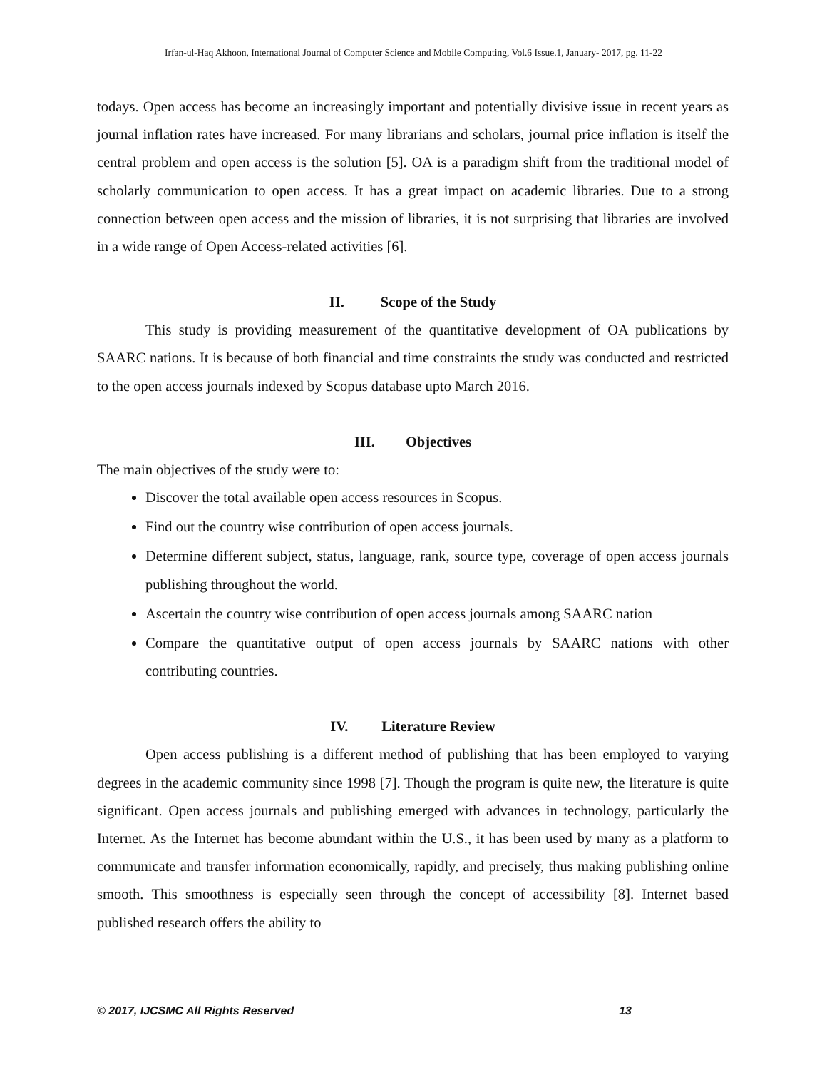Irfan-ul-Haq Akhoon, International Journal of Computer Science and Mobile Computing, Vol.6 Issue.1, January- 2017, pg. 11-22
todays. Open access has become an increasingly important and potentially divisive issue in recent years as journal inflation rates have increased. For many librarians and scholars, journal price inflation is itself the central problem and open access is the solution [5]. OA is a paradigm shift from the traditional model of scholarly communication to open access. It has a great impact on academic libraries. Due to a strong connection between open access and the mission of libraries, it is not surprising that libraries are involved in a wide range of Open Access-related activities [6].
II. Scope of the Study
This study is providing measurement of the quantitative development of OA publications by SAARC nations. It is because of both financial and time constraints the study was conducted and restricted to the open access journals indexed by Scopus database upto March 2016.
III. Objectives
The main objectives of the study were to:
Discover the total available open access resources in Scopus.
Find out the country wise contribution of open access journals.
Determine different subject, status, language, rank, source type, coverage of open access journals publishing throughout the world.
Ascertain the country wise contribution of open access journals among SAARC nation
Compare the quantitative output of open access journals by SAARC nations with other contributing countries.
IV. Literature Review
Open access publishing is a different method of publishing that has been employed to varying degrees in the academic community since 1998 [7]. Though the program is quite new, the literature is quite significant. Open access journals and publishing emerged with advances in technology, particularly the Internet. As the Internet has become abundant within the U.S., it has been used by many as a platform to communicate and transfer information economically, rapidly, and precisely, thus making publishing online smooth. This smoothness is especially seen through the concept of accessibility [8]. Internet based published research offers the ability to
© 2017, IJCSMC All Rights Reserved 13